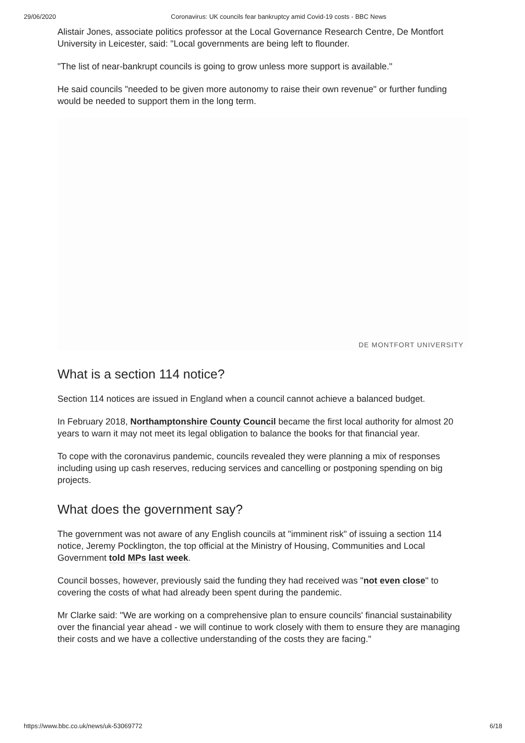29/06/2020 Coronavirus: UK councils fear bankruptcy amid Covid-19 costs - BBC News
Alistair Jones, associate politics professor at the Local Governance Research Centre, De Montfort University in Leicester, said: "Local governments are being left to flounder.
"The list of near-bankrupt councils is going to grow unless more support is available."
He said councils "needed to be given more autonomy to raise their own revenue" or further funding would be needed to support them in the long term.
DE MONTFORT UNIVERSITY
What is a section 114 notice?
Section 114 notices are issued in England when a council cannot achieve a balanced budget.
In February 2018, Northamptonshire County Council became the first local authority for almost 20 years to warn it may not meet its legal obligation to balance the books for that financial year.
To cope with the coronavirus pandemic, councils revealed they were planning a mix of responses including using up cash reserves, reducing services and cancelling or postponing spending on big projects.
What does the government say?
The government was not aware of any English councils at "imminent risk" of issuing a section 114 notice, Jeremy Pocklington, the top official at the Ministry of Housing, Communities and Local Government told MPs last week.
Council bosses, however, previously said the funding they had received was "not even close" to covering the costs of what had already been spent during the pandemic.
Mr Clarke said: "We are working on a comprehensive plan to ensure councils' financial sustainability over the financial year ahead - we will continue to work closely with them to ensure they are managing their costs and we have a collective understanding of the costs they are facing."
https://www.bbc.co.uk/news/uk-53069772 6/18